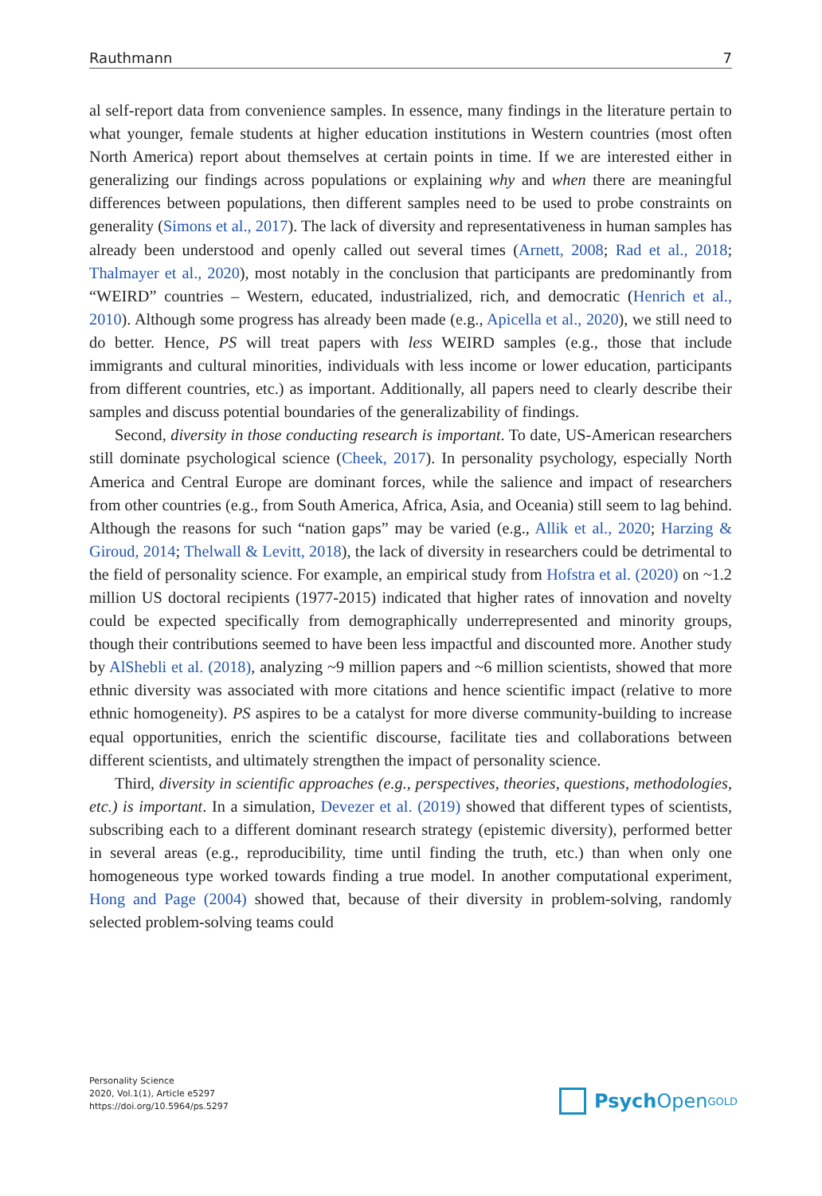Rauthmann 7
al self-report data from convenience samples. In essence, many findings in the literature pertain to what younger, female students at higher education institutions in Western countries (most often North America) report about themselves at certain points in time. If we are interested either in generalizing our findings across populations or explaining why and when there are meaningful differences between populations, then different samples need to be used to probe constraints on generality (Simons et al., 2017). The lack of diversity and representativeness in human samples has already been understood and openly called out several times (Arnett, 2008; Rad et al., 2018; Thalmayer et al., 2020), most notably in the conclusion that participants are predominantly from “WEIRD” countries – Western, educated, industrialized, rich, and democratic (Henrich et al., 2010). Although some progress has already been made (e.g., Apicella et al., 2020), we still need to do better. Hence, PS will treat papers with less WEIRD samples (e.g., those that include immigrants and cultural minorities, individuals with less income or lower education, participants from different countries, etc.) as important. Additionally, all papers need to clearly describe their samples and discuss potential boundaries of the generalizability of findings.
Second, diversity in those conducting research is important. To date, US-American researchers still dominate psychological science (Cheek, 2017). In personality psychology, especially North America and Central Europe are dominant forces, while the salience and impact of researchers from other countries (e.g., from South America, Africa, Asia, and Oceania) still seem to lag behind. Although the reasons for such “nation gaps” may be varied (e.g., Allik et al., 2020; Harzing & Giroud, 2014; Thelwall & Levitt, 2018), the lack of diversity in researchers could be detrimental to the field of personality science. For example, an empirical study from Hofstra et al. (2020) on ~1.2 million US doctoral recipients (1977-2015) indicated that higher rates of innovation and novelty could be expected specifically from demographically underrepresented and minority groups, though their contributions seemed to have been less impactful and discounted more. Another study by AlShebli et al. (2018), analyzing ~9 million papers and ~6 million scientists, showed that more ethnic diversity was associated with more citations and hence scientific impact (relative to more ethnic homogeneity). PS aspires to be a catalyst for more diverse community-building to increase equal opportunities, enrich the scientific discourse, facilitate ties and collaborations between different scientists, and ultimately strengthen the impact of personality science.
Third, diversity in scientific approaches (e.g., perspectives, theories, questions, methodologies, etc.) is important. In a simulation, Devezer et al. (2019) showed that different types of scientists, subscribing each to a different dominant research strategy (epistemic diversity), performed better in several areas (e.g., reproducibility, time until finding the truth, etc.) than when only one homogeneous type worked towards finding a true model. In another computational experiment, Hong and Page (2004) showed that, because of their diversity in problem-solving, randomly selected problem-solving teams could
Personality Science
2020, Vol.1(1), Article e5297
https://doi.org/10.5964/ps.5297
Psych Open<sup>GOLD</sup>